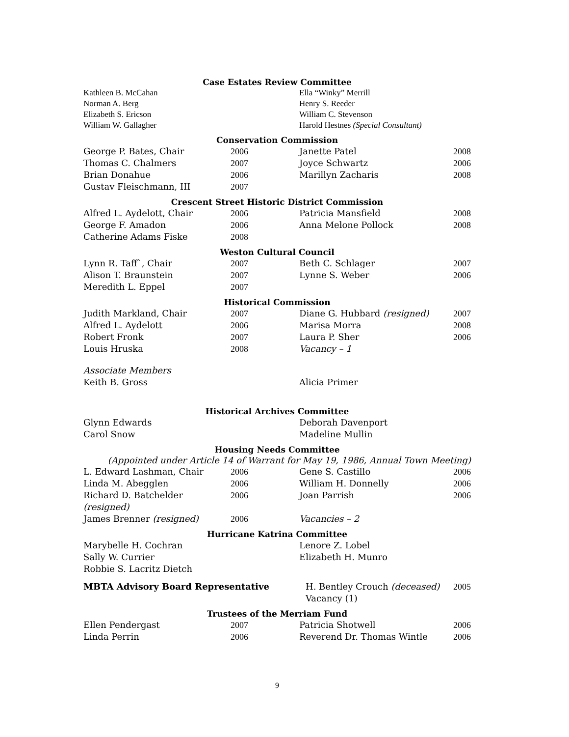Case Estates Review Committee
| Kathleen B. McCahan | | Ella “Winky” Merrill |
| Norman A. Berg | | Henry S. Reeder |
| Elizabeth S. Ericson | | William C. Stevenson |
| William W. Gallagher | | Harold Hestnes (Special Consultant) |
Conservation Commission
| George P. Bates, Chair | 2006 | Janette Patel | 2008 |
| Thomas C. Chalmers | 2007 | Joyce Schwartz | 2006 |
| Brian Donahue | 2006 | Marillyn Zacharis | 2008 |
| Gustav Fleischmann, III | 2007 | | |
Crescent Street Historic District Commission
| Alfred L. Aydelott, Chair | 2006 | Patricia Mansfield | 2008 |
| George F. Amadon | 2006 | Anna Melone Pollock | 2008 |
| Catherine Adams Fiske | 2008 | | |
Weston Cultural Council
| Lynn R. Taff`, Chair | 2007 | Beth C. Schlager | 2007 |
| Alison T. Braunstein | 2007 | Lynne S. Weber | 2006 |
| Meredith L. Eppel | 2007 | | |
Historical Commission
| Judith Markland, Chair | 2007 | Diane G. Hubbard (resigned) | 2007 |
| Alfred L. Aydelott | 2006 | Marisa Morra | 2008 |
| Robert Fronk | 2007 | Laura P. Sher | 2006 |
| Louis Hruska | 2008 | Vacancy – 1 | |
| Associate Members | | | |
| Keith B. Gross | | Alicia Primer | |
Historical Archives Committee
| Glynn Edwards | | Deborah Davenport | |
| Carol Snow | | Madeline Mullin | |
Housing Needs Committee
(Appointed under Article 14 of Warrant for May 19, 1986, Annual Town Meeting)
| L. Edward Lashman, Chair | 2006 | Gene S. Castillo | 2006 |
| Linda M. Abegglen | 2006 | William H. Donnelly | 2006 |
| Richard D. Batchelder (resigned) | 2006 | Joan Parrish | 2006 |
| James Brenner (resigned) | 2006 | Vacancies – 2 | |
Hurricane Katrina Committee
| Marybelle H. Cochran | | Lenore Z. Lobel | |
| Sally W. Currier | | Elizabeth H. Munro | |
| Robbie S. Lacritz Dietch | | | |
| MBTA Advisory Board Representative | H. Bentley Crouch (deceased) | 2005 |
| | Vacancy (1) | |
Trustees of the Merriam Fund
| Ellen Pendergast | 2007 | Patricia Shotwell | 2006 |
| Linda Perrin | 2006 | Reverend Dr. Thomas Wintle | 2006 |
9